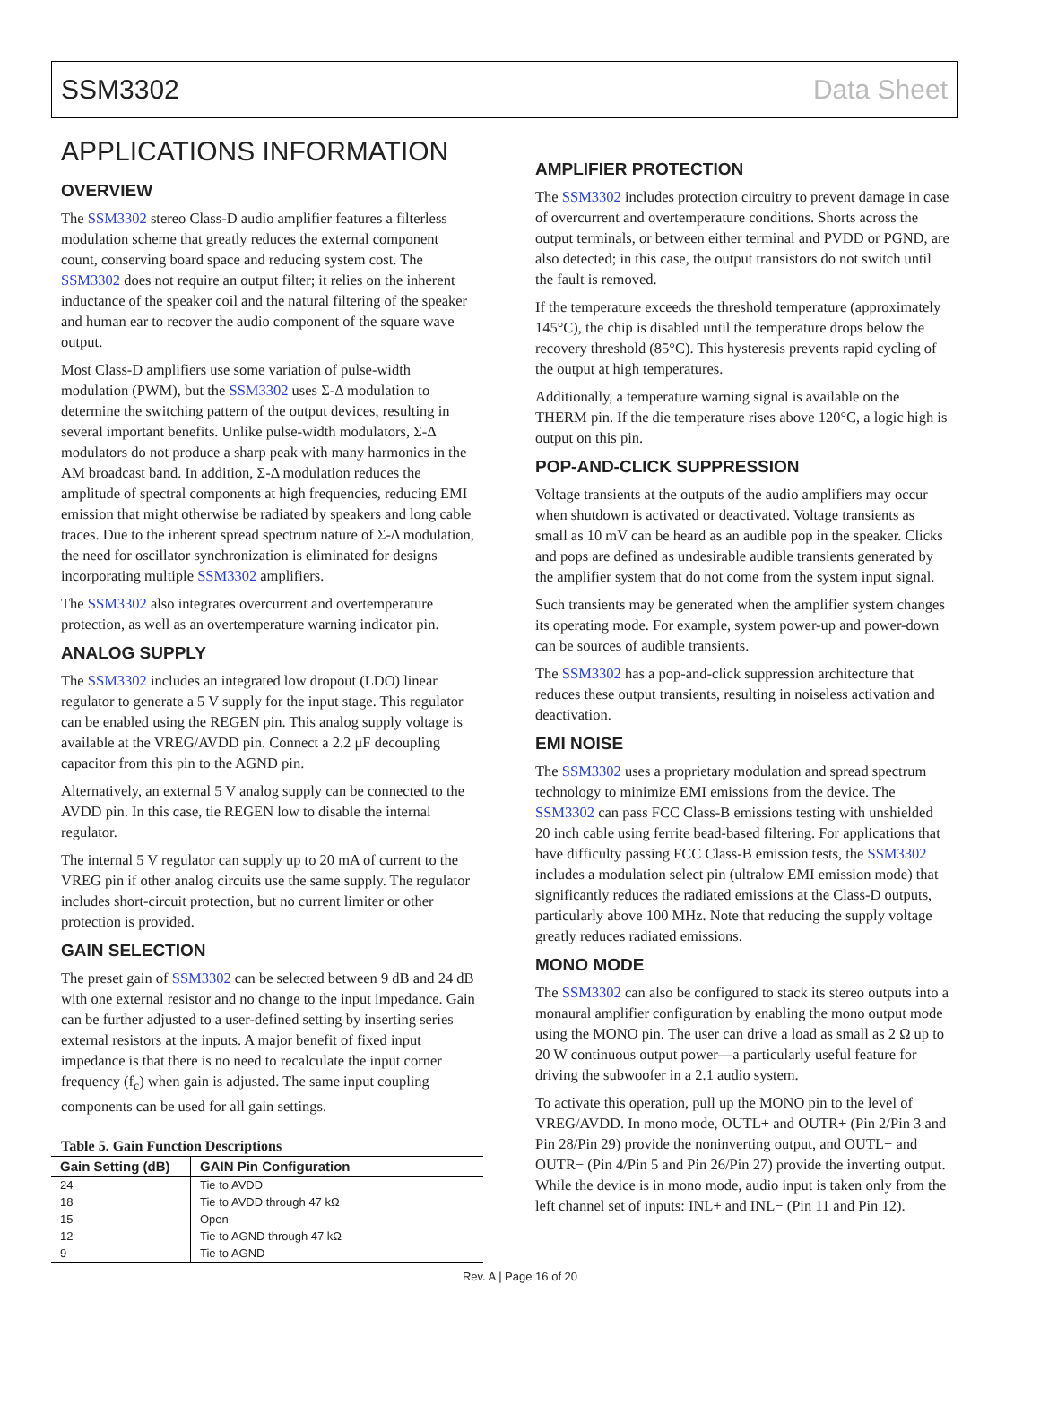SSM3302 Data Sheet
APPLICATIONS INFORMATION
OVERVIEW
The SSM3302 stereo Class-D audio amplifier features a filterless modulation scheme that greatly reduces the external component count, conserving board space and reducing system cost. The SSM3302 does not require an output filter; it relies on the inherent inductance of the speaker coil and the natural filtering of the speaker and human ear to recover the audio component of the square wave output.
Most Class-D amplifiers use some variation of pulse-width modulation (PWM), but the SSM3302 uses Σ-Δ modulation to determine the switching pattern of the output devices, resulting in several important benefits. Unlike pulse-width modulators, Σ-Δ modulators do not produce a sharp peak with many harmonics in the AM broadcast band. In addition, Σ-Δ modulation reduces the amplitude of spectral components at high frequencies, reducing EMI emission that might otherwise be radiated by speakers and long cable traces. Due to the inherent spread spectrum nature of Σ-Δ modulation, the need for oscillator synchronization is eliminated for designs incorporating multiple SSM3302 amplifiers.
The SSM3302 also integrates overcurrent and overtemperature protection, as well as an overtemperature warning indicator pin.
ANALOG SUPPLY
The SSM3302 includes an integrated low dropout (LDO) linear regulator to generate a 5 V supply for the input stage. This regulator can be enabled using the REGEN pin. This analog supply voltage is available at the VREG/AVDD pin. Connect a 2.2 μF decoupling capacitor from this pin to the AGND pin.
Alternatively, an external 5 V analog supply can be connected to the AVDD pin. In this case, tie REGEN low to disable the internal regulator.
The internal 5 V regulator can supply up to 20 mA of current to the VREG pin if other analog circuits use the same supply. The regulator includes short-circuit protection, but no current limiter or other protection is provided.
GAIN SELECTION
The preset gain of SSM3302 can be selected between 9 dB and 24 dB with one external resistor and no change to the input impedance. Gain can be further adjusted to a user-defined setting by inserting series external resistors at the inputs. A major benefit of fixed input impedance is that there is no need to recalculate the input corner frequency (f<sub>c</sub>) when gain is adjusted. The same input coupling components can be used for all gain settings.
Table 5. Gain Function Descriptions
| Gain Setting (dB) | GAIN Pin Configuration |
| --- | --- |
| 24 | Tie to AVDD |
| 18 | Tie to AVDD through 47 kΩ |
| 15 | Open |
| 12 | Tie to AGND through 47 kΩ |
| 9 | Tie to AGND |
AMPLIFIER PROTECTION
The SSM3302 includes protection circuitry to prevent damage in case of overcurrent and overtemperature conditions. Shorts across the output terminals, or between either terminal and PVDD or PGND, are also detected; in this case, the output transistors do not switch until the fault is removed.
If the temperature exceeds the threshold temperature (approximately 145°C), the chip is disabled until the temperature drops below the recovery threshold (85°C). This hysteresis prevents rapid cycling of the output at high temperatures.
Additionally, a temperature warning signal is available on the THERM pin. If the die temperature rises above 120°C, a logic high is output on this pin.
POP-AND-CLICK SUPPRESSION
Voltage transients at the outputs of the audio amplifiers may occur when shutdown is activated or deactivated. Voltage transients as small as 10 mV can be heard as an audible pop in the speaker. Clicks and pops are defined as undesirable audible transients generated by the amplifier system that do not come from the system input signal.
Such transients may be generated when the amplifier system changes its operating mode. For example, system power-up and power-down can be sources of audible transients.
The SSM3302 has a pop-and-click suppression architecture that reduces these output transients, resulting in noiseless activation and deactivation.
EMI NOISE
The SSM3302 uses a proprietary modulation and spread spectrum technology to minimize EMI emissions from the device. The SSM3302 can pass FCC Class-B emissions testing with unshielded 20 inch cable using ferrite bead-based filtering. For applications that have difficulty passing FCC Class-B emission tests, the SSM3302 includes a modulation select pin (ultralow EMI emission mode) that significantly reduces the radiated emissions at the Class-D outputs, particularly above 100 MHz. Note that reducing the supply voltage greatly reduces radiated emissions.
MONO MODE
The SSM3302 can also be configured to stack its stereo outputs into a monaural amplifier configuration by enabling the mono output mode using the MONO pin. The user can drive a load as small as 2 Ω up to 20 W continuous output power—a particularly useful feature for driving the subwoofer in a 2.1 audio system.
To activate this operation, pull up the MONO pin to the level of VREG/AVDD. In mono mode, OUTL+ and OUTR+ (Pin 2/Pin 3 and Pin 28/Pin 29) provide the noninverting output, and OUTL− and OUTR− (Pin 4/Pin 5 and Pin 26/Pin 27) provide the inverting output. While the device is in mono mode, audio input is taken only from the left channel set of inputs: INL+ and INL− (Pin 11 and Pin 12).
Rev. A | Page 16 of 20